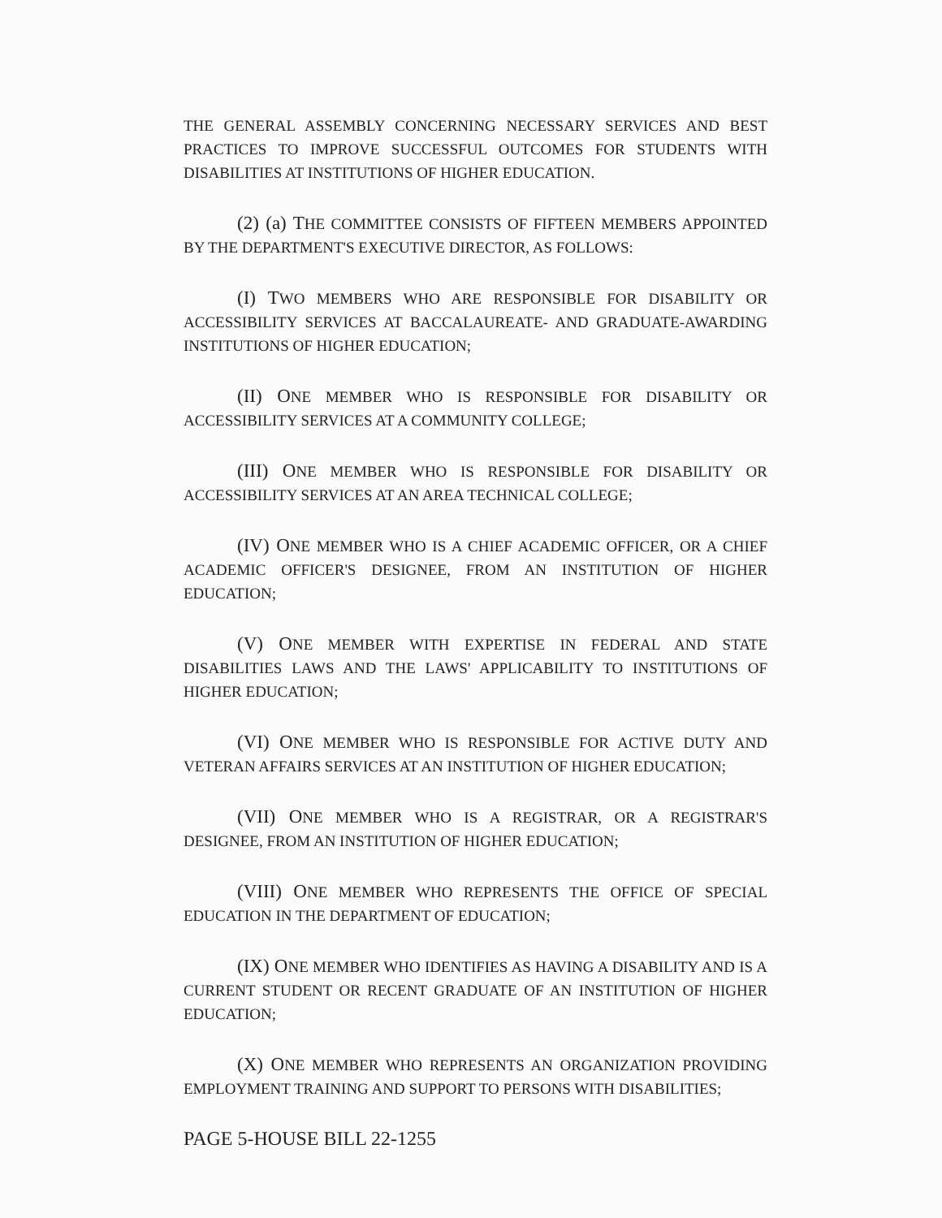THE GENERAL ASSEMBLY CONCERNING NECESSARY SERVICES AND BEST PRACTICES TO IMPROVE SUCCESSFUL OUTCOMES FOR STUDENTS WITH DISABILITIES AT INSTITUTIONS OF HIGHER EDUCATION.
(2) (a) THE COMMITTEE CONSISTS OF FIFTEEN MEMBERS APPOINTED BY THE DEPARTMENT'S EXECUTIVE DIRECTOR, AS FOLLOWS:
(I) TWO MEMBERS WHO ARE RESPONSIBLE FOR DISABILITY OR ACCESSIBILITY SERVICES AT BACCALAUREATE- AND GRADUATE-AWARDING INSTITUTIONS OF HIGHER EDUCATION;
(II) ONE MEMBER WHO IS RESPONSIBLE FOR DISABILITY OR ACCESSIBILITY SERVICES AT A COMMUNITY COLLEGE;
(III) ONE MEMBER WHO IS RESPONSIBLE FOR DISABILITY OR ACCESSIBILITY SERVICES AT AN AREA TECHNICAL COLLEGE;
(IV) ONE MEMBER WHO IS A CHIEF ACADEMIC OFFICER, OR A CHIEF ACADEMIC OFFICER'S DESIGNEE, FROM AN INSTITUTION OF HIGHER EDUCATION;
(V) ONE MEMBER WITH EXPERTISE IN FEDERAL AND STATE DISABILITIES LAWS AND THE LAWS' APPLICABILITY TO INSTITUTIONS OF HIGHER EDUCATION;
(VI) ONE MEMBER WHO IS RESPONSIBLE FOR ACTIVE DUTY AND VETERAN AFFAIRS SERVICES AT AN INSTITUTION OF HIGHER EDUCATION;
(VII) ONE MEMBER WHO IS A REGISTRAR, OR A REGISTRAR'S DESIGNEE, FROM AN INSTITUTION OF HIGHER EDUCATION;
(VIII) ONE MEMBER WHO REPRESENTS THE OFFICE OF SPECIAL EDUCATION IN THE DEPARTMENT OF EDUCATION;
(IX) ONE MEMBER WHO IDENTIFIES AS HAVING A DISABILITY AND IS A CURRENT STUDENT OR RECENT GRADUATE OF AN INSTITUTION OF HIGHER EDUCATION;
(X) ONE MEMBER WHO REPRESENTS AN ORGANIZATION PROVIDING EMPLOYMENT TRAINING AND SUPPORT TO PERSONS WITH DISABILITIES;
PAGE 5-HOUSE BILL 22-1255